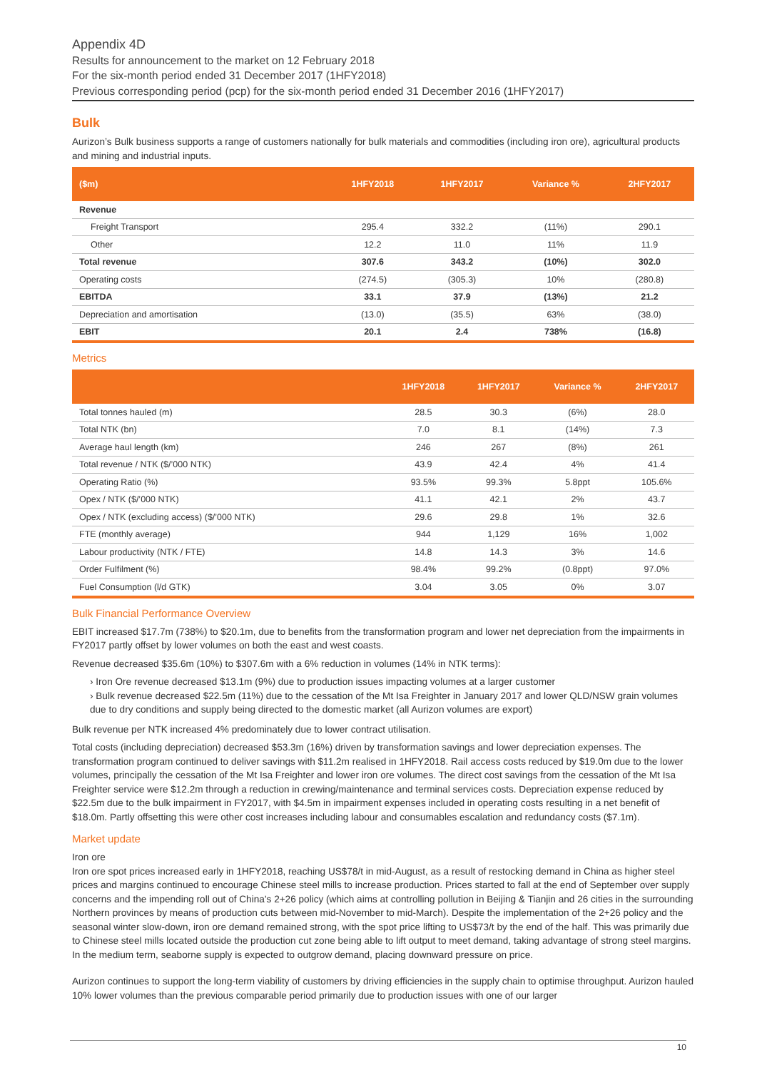Appendix 4D
Results for announcement to the market on 12 February 2018
For the six-month period ended 31 December 2017 (1HFY2018)
Previous corresponding period (pcp) for the six-month period ended 31 December 2016 (1HFY2017)
Bulk
Aurizon’s Bulk business supports a range of customers nationally for bulk materials and commodities (including iron ore), agricultural products and mining and industrial inputs.
| ($m) | 1HFY2018 | 1HFY2017 | Variance % | 2HFY2017 |
| --- | --- | --- | --- | --- |
| Revenue | | | | |
| Freight Transport | 295.4 | 332.2 | (11%) | 290.1 |
| Other | 12.2 | 11.0 | 11% | 11.9 |
| Total revenue | 307.6 | 343.2 | (10%) | 302.0 |
| Operating costs | (274.5) | (305.3) | 10% | (280.8) |
| EBITDA | 33.1 | 37.9 | (13%) | 21.2 |
| Depreciation and amortisation | (13.0) | (35.5) | 63% | (38.0) |
| EBIT | 20.1 | 2.4 | 738% | (16.8) |
Metrics
| | 1HFY2018 | 1HFY2017 | Variance % | 2HFY2017 |
| --- | --- | --- | --- | --- |
| Total tonnes hauled (m) | 28.5 | 30.3 | (6%) | 28.0 |
| Total NTK (bn) | 7.0 | 8.1 | (14%) | 7.3 |
| Average haul length (km) | 246 | 267 | (8%) | 261 |
| Total revenue / NTK ($/’000 NTK) | 43.9 | 42.4 | 4% | 41.4 |
| Operating Ratio (%) | 93.5% | 99.3% | 5.8ppt | 105.6% |
| Opex / NTK ($/’000 NTK) | 41.1 | 42.1 | 2% | 43.7 |
| Opex / NTK (excluding access) ($/’000 NTK) | 29.6 | 29.8 | 1% | 32.6 |
| FTE (monthly average) | 944 | 1,129 | 16% | 1,002 |
| Labour productivity (NTK / FTE) | 14.8 | 14.3 | 3% | 14.6 |
| Order Fulfilment (%) | 98.4% | 99.2% | (0.8ppt) | 97.0% |
| Fuel Consumption (l/d GTK) | 3.04 | 3.05 | 0% | 3.07 |
Bulk Financial Performance Overview
EBIT increased $17.7m (738%) to $20.1m, due to benefits from the transformation program and lower net depreciation from the impairments in FY2017 partly offset by lower volumes on both the east and west coasts.
Revenue decreased $35.6m (10%) to $307.6m with a 6% reduction in volumes (14% in NTK terms):
› Iron Ore revenue decreased $13.1m (9%) due to production issues impacting volumes at a larger customer
› Bulk revenue decreased $22.5m (11%) due to the cessation of the Mt Isa Freighter in January 2017 and lower QLD/NSW grain volumes due to dry conditions and supply being directed to the domestic market (all Aurizon volumes are export)
Bulk revenue per NTK increased 4% predominately due to lower contract utilisation.
Total costs (including depreciation) decreased $53.3m (16%) driven by transformation savings and lower depreciation expenses. The transformation program continued to deliver savings with $11.2m realised in 1HFY2018. Rail access costs reduced by $19.0m due to the lower volumes, principally the cessation of the Mt Isa Freighter and lower iron ore volumes. The direct cost savings from the cessation of the Mt Isa Freighter service were $12.2m through a reduction in crewing/maintenance and terminal services costs. Depreciation expense reduced by $22.5m due to the bulk impairment in FY2017, with $4.5m in impairment expenses included in operating costs resulting in a net benefit of $18.0m. Partly offsetting this were other cost increases including labour and consumables escalation and redundancy costs ($7.1m).
Market update
Iron ore
Iron ore spot prices increased early in 1HFY2018, reaching US$78/t in mid-August, as a result of restocking demand in China as higher steel prices and margins continued to encourage Chinese steel mills to increase production. Prices started to fall at the end of September over supply concerns and the impending roll out of China’s 2+26 policy (which aims at controlling pollution in Beijing & Tianjin and 26 cities in the surrounding Northern provinces by means of production cuts between mid-November to mid-March). Despite the implementation of the 2+26 policy and the seasonal winter slow-down, iron ore demand remained strong, with the spot price lifting to US$73/t by the end of the half. This was primarily due to Chinese steel mills located outside the production cut zone being able to lift output to meet demand, taking advantage of strong steel margins. In the medium term, seaborne supply is expected to outgrow demand, placing downward pressure on price.
Aurizon continues to support the long-term viability of customers by driving efficiencies in the supply chain to optimise throughput. Aurizon hauled 10% lower volumes than the previous comparable period primarily due to production issues with one of our larger
10